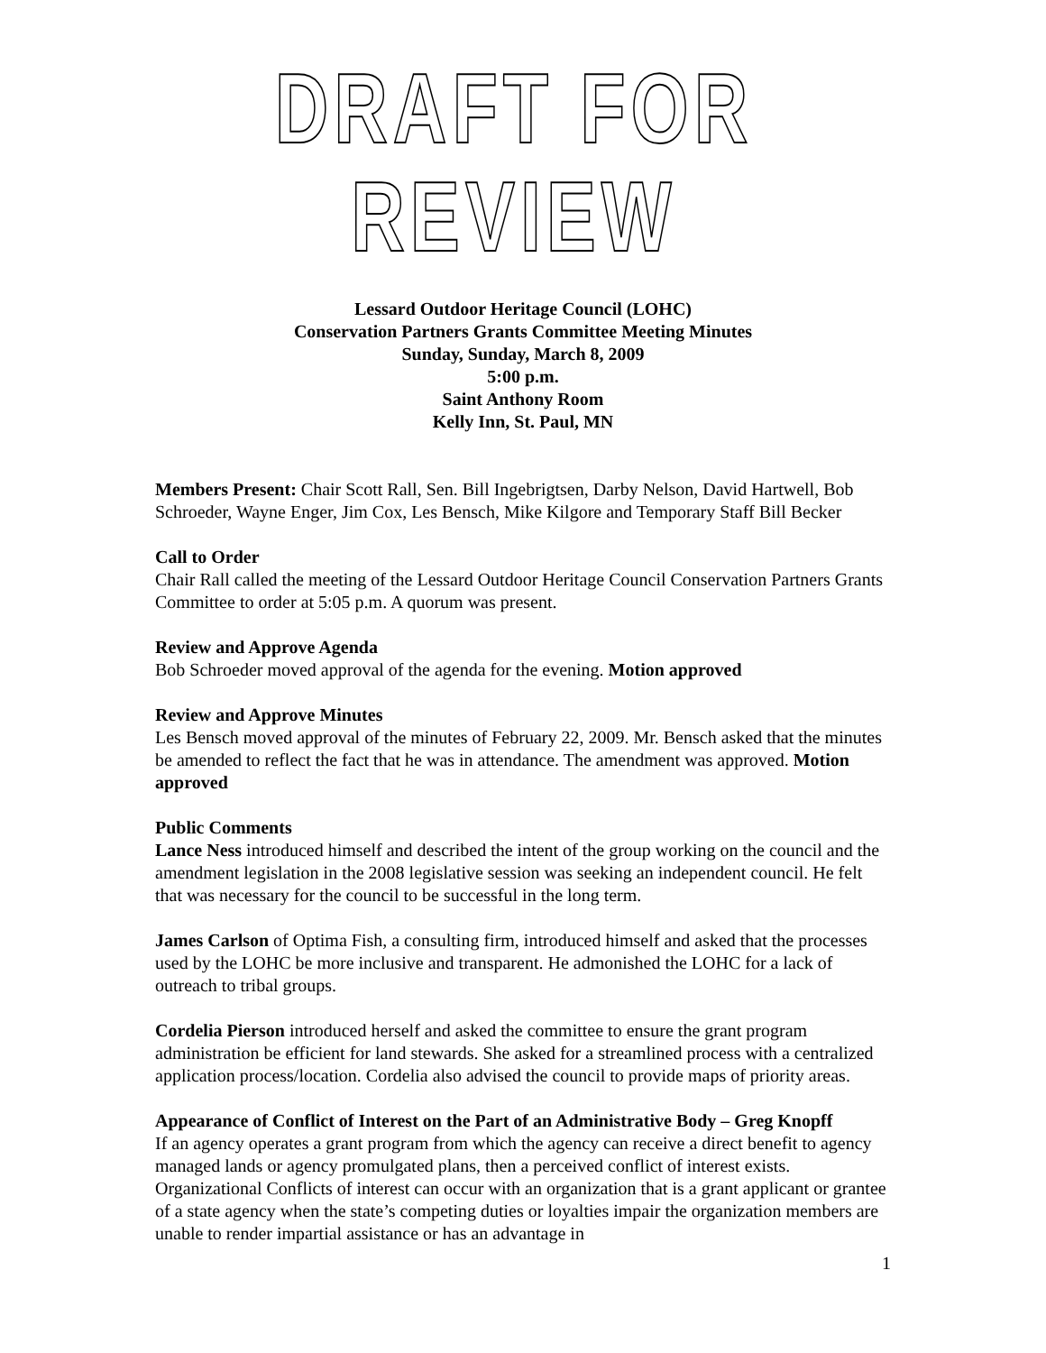DRAFT FOR REVIEW
Lessard Outdoor Heritage Council (LOHC)
Conservation Partners Grants Committee Meeting Minutes
Sunday, Sunday, March 8, 2009
5:00 p.m.
Saint Anthony Room
Kelly Inn, St. Paul, MN
Members Present: Chair Scott Rall, Sen. Bill Ingebrigtsen, Darby Nelson, David Hartwell, Bob Schroeder, Wayne Enger, Jim Cox, Les Bensch, Mike Kilgore and Temporary Staff Bill Becker
Call to Order
Chair Rall called the meeting of the Lessard Outdoor Heritage Council Conservation Partners Grants Committee to order at 5:05 p.m. A quorum was present.
Review and Approve Agenda
Bob Schroeder moved approval of the agenda for the evening. Motion approved
Review and Approve Minutes
Les Bensch moved approval of the minutes of February 22, 2009. Mr. Bensch asked that the minutes be amended to reflect the fact that he was in attendance. The amendment was approved. Motion approved
Public Comments
Lance Ness introduced himself and described the intent of the group working on the council and the amendment legislation in the 2008 legislative session was seeking an independent council. He felt that was necessary for the council to be successful in the long term.
James Carlson of Optima Fish, a consulting firm, introduced himself and asked that the processes used by the LOHC be more inclusive and transparent. He admonished the LOHC for a lack of outreach to tribal groups.
Cordelia Pierson introduced herself and asked the committee to ensure the grant program administration be efficient for land stewards. She asked for a streamlined process with a centralized application process/location. Cordelia also advised the council to provide maps of priority areas.
Appearance of Conflict of Interest on the Part of an Administrative Body – Greg Knopff
If an agency operates a grant program from which the agency can receive a direct benefit to agency managed lands or agency promulgated plans, then a perceived conflict of interest exists. Organizational Conflicts of interest can occur with an organization that is a grant applicant or grantee of a state agency when the state’s competing duties or loyalties impair the organization members are unable to render impartial assistance or has an advantage in
1